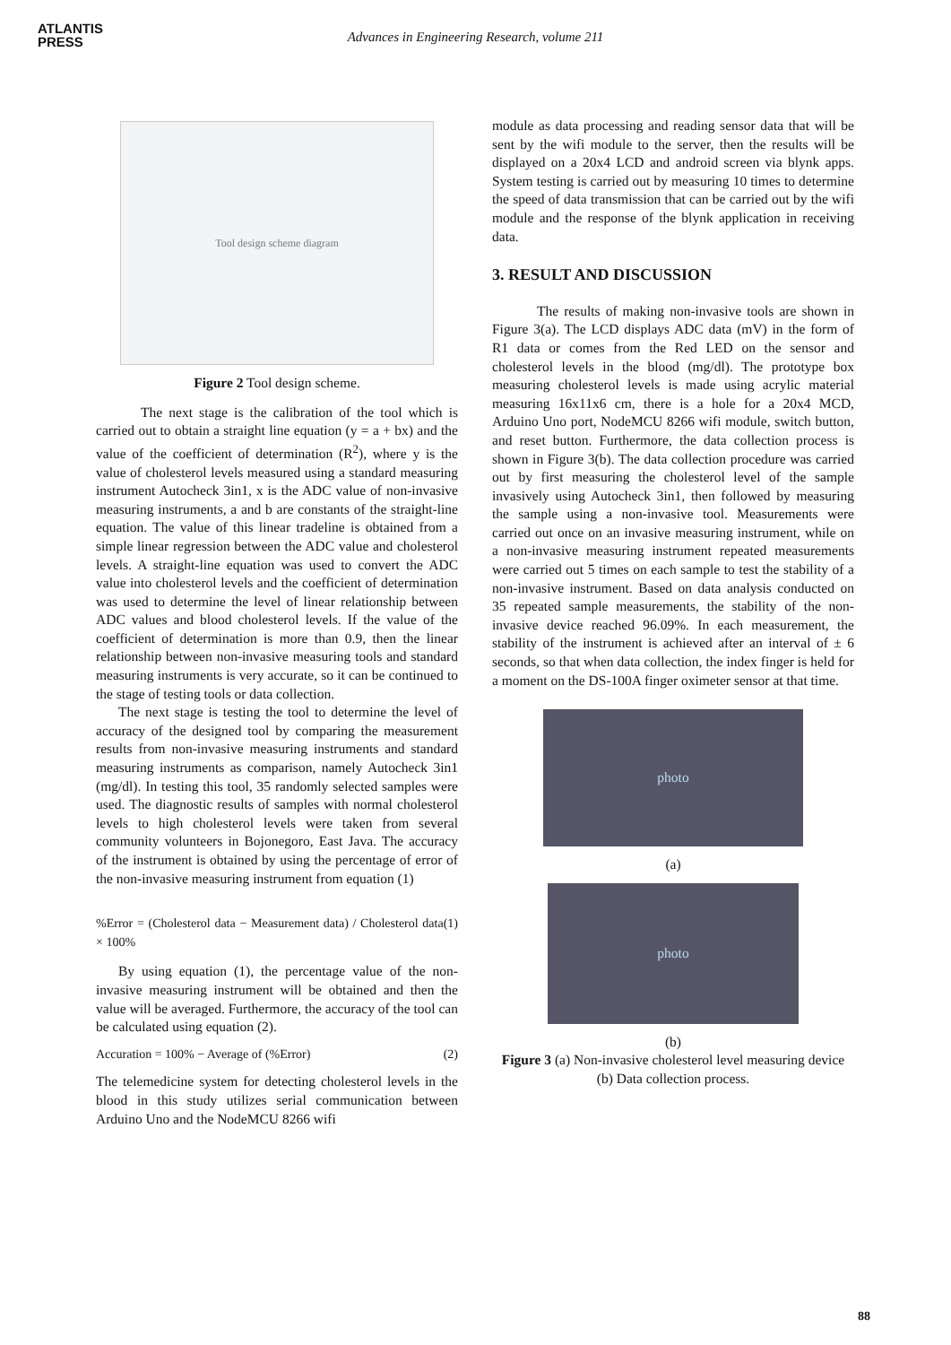ATLANTIS
PRESS
Advances in Engineering Research, volume 211
Tool design scheme diagram
Figure 2 Tool design scheme.
The next stage is the calibration of the tool which is carried out to obtain a straight line equation (y = a + bx) and the value of the coefficient of determination (R<sup>2</sup>), where y is the value of cholesterol levels measured using a standard measuring instrument Autocheck 3in1, x is the ADC value of non-invasive measuring instruments, a and b are constants of the straight-line equation. The value of this linear tradeline is obtained from a simple linear regression between the ADC value and cholesterol levels. A straight-line equation was used to convert the ADC value into cholesterol levels and the coefficient of determination was used to determine the level of linear relationship between ADC values and blood cholesterol levels. If the value of the coefficient of determination is more than 0.9, then the linear relationship between non-invasive measuring tools and standard measuring instruments is very accurate, so it can be continued to the stage of testing tools or data collection.
The next stage is testing the tool to determine the level of accuracy of the designed tool by comparing the measurement results from non-invasive measuring instruments and standard measuring instruments as comparison, namely Autocheck 3in1 (mg/dl). In testing this tool, 35 randomly selected samples were used. The diagnostic results of samples with normal cholesterol levels to high cholesterol levels were taken from several community volunteers in Bojonegoro, East Java. The accuracy of the instrument is obtained by using the percentage of error of the non-invasive measuring instrument from equation (1)
%Error = (Cholesterol data − Measurement data) / Cholesterol data × 100% (1)
By using equation (1), the percentage value of the non-invasive measuring instrument will be obtained and then the value will be averaged. Furthermore, the accuracy of the tool can be calculated using equation (2).
Accuration = 100% − Average of (%Error) (2)
The telemedicine system for detecting cholesterol levels in the blood in this study utilizes serial communication between Arduino Uno and the NodeMCU 8266 wifi
module as data processing and reading sensor data that will be sent by the wifi module to the server, then the results will be displayed on a 20x4 LCD and android screen via blynk apps. System testing is carried out by measuring 10 times to determine the speed of data transmission that can be carried out by the wifi module and the response of the blynk application in receiving data.
3. RESULT AND DISCUSSION
The results of making non-invasive tools are shown in Figure 3(a). The LCD displays ADC data (mV) in the form of R1 data or comes from the Red LED on the sensor and cholesterol levels in the blood (mg/dl). The prototype box measuring cholesterol levels is made using acrylic material measuring 16x11x6 cm, there is a hole for a 20x4 MCD, Arduino Uno port, NodeMCU 8266 wifi module, switch button, and reset button. Furthermore, the data collection process is shown in Figure 3(b). The data collection procedure was carried out by first measuring the cholesterol level of the sample invasively using Autocheck 3in1, then followed by measuring the sample using a non-invasive tool. Measurements were carried out once on an invasive measuring instrument, while on a non-invasive measuring instrument repeated measurements were carried out 5 times on each sample to test the stability of a non-invasive instrument. Based on data analysis conducted on 35 repeated sample measurements, the stability of the non-invasive device reached 96.09%. In each measurement, the stability of the instrument is achieved after an interval of ± 6 seconds, so that when data collection, the index finger is held for a moment on the DS-100A finger oximeter sensor at that time.
photo
(a)
photo
(b)
Figure 3 (a) Non-invasive cholesterol level measuring device (b) Data collection process.
88